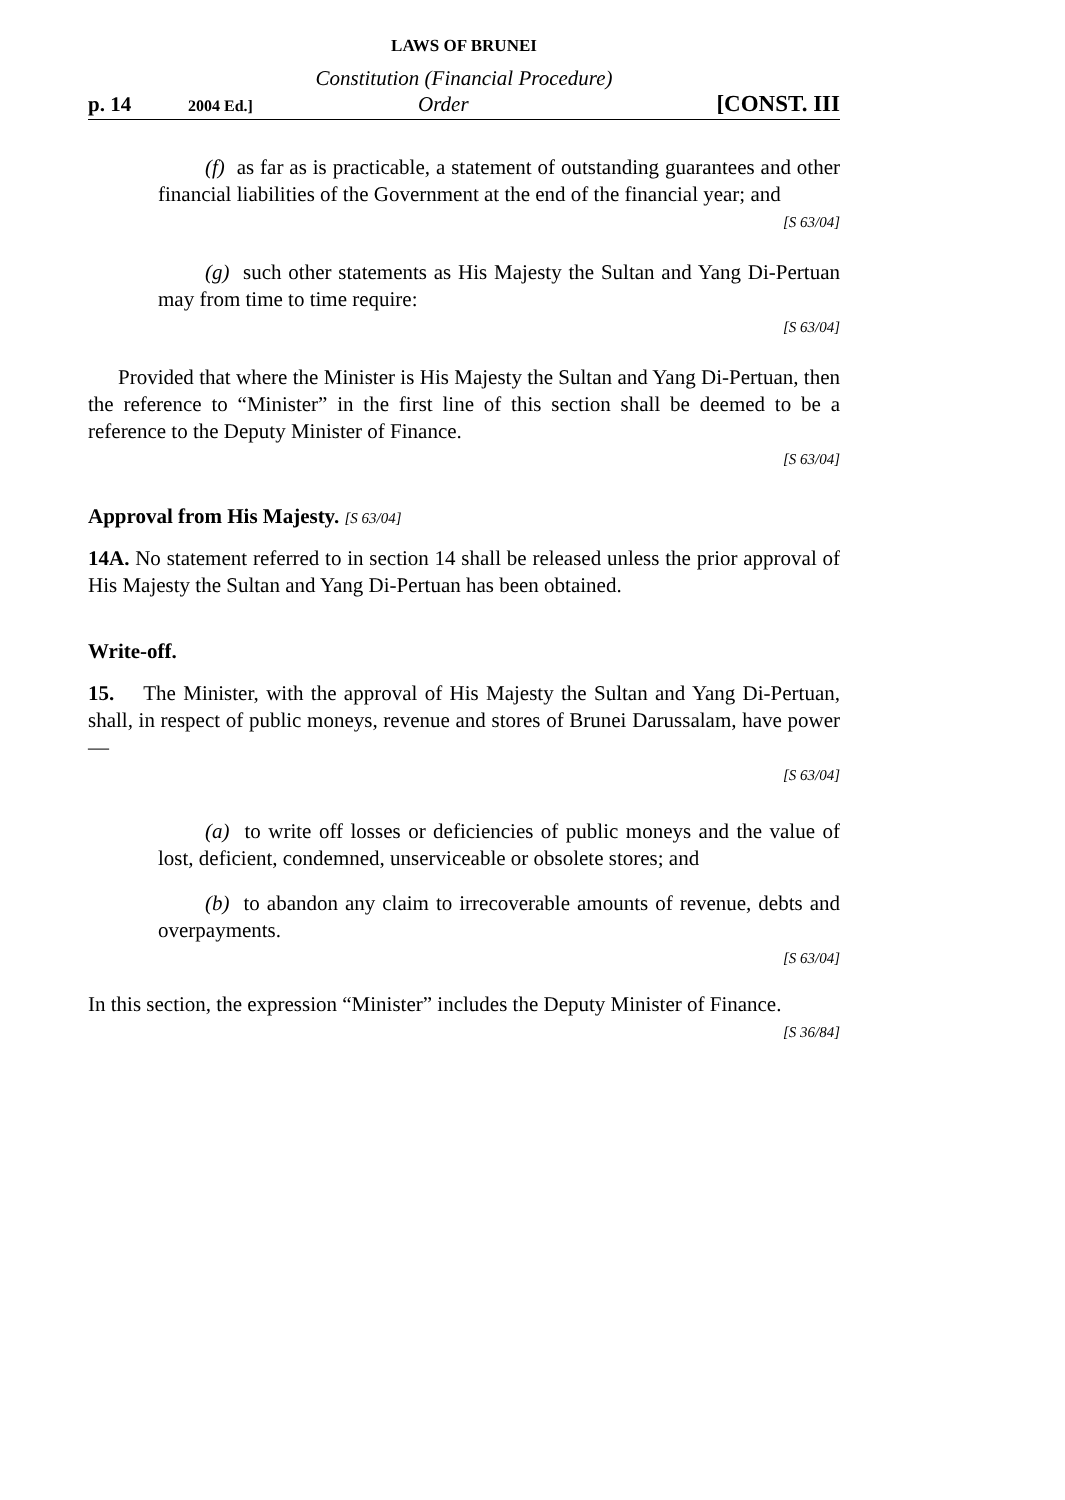LAWS OF BRUNEI
Constitution (Financial Procedure)
p. 14 2004 Ed.] Order [CONST. III
(f) as far as is practicable, a statement of outstanding guarantees and other financial liabilities of the Government at the end of the financial year; and
[S 63/04]
(g) such other statements as His Majesty the Sultan and Yang Di-Pertuan may from time to time require:
[S 63/04]
Provided that where the Minister is His Majesty the Sultan and Yang Di-Pertuan, then the reference to “Minister” in the first line of this section shall be deemed to be a reference to the Deputy Minister of Finance.
[S 63/04]
Approval from His Majesty. [S 63/04]
14A. No statement referred to in section 14 shall be released unless the prior approval of His Majesty the Sultan and Yang Di-Pertuan has been obtained.
Write-off.
15. The Minister, with the approval of His Majesty the Sultan and Yang Di-Pertuan, shall, in respect of public moneys, revenue and stores of Brunei Darussalam, have power —
[S 63/04]
(a) to write off losses or deficiencies of public moneys and the value of lost, deficient, condemned, unserviceable or obsolete stores; and
(b) to abandon any claim to irrecoverable amounts of revenue, debts and overpayments.
[S 63/04]
In this section, the expression “Minister” includes the Deputy Minister of Finance.
[S 36/84]